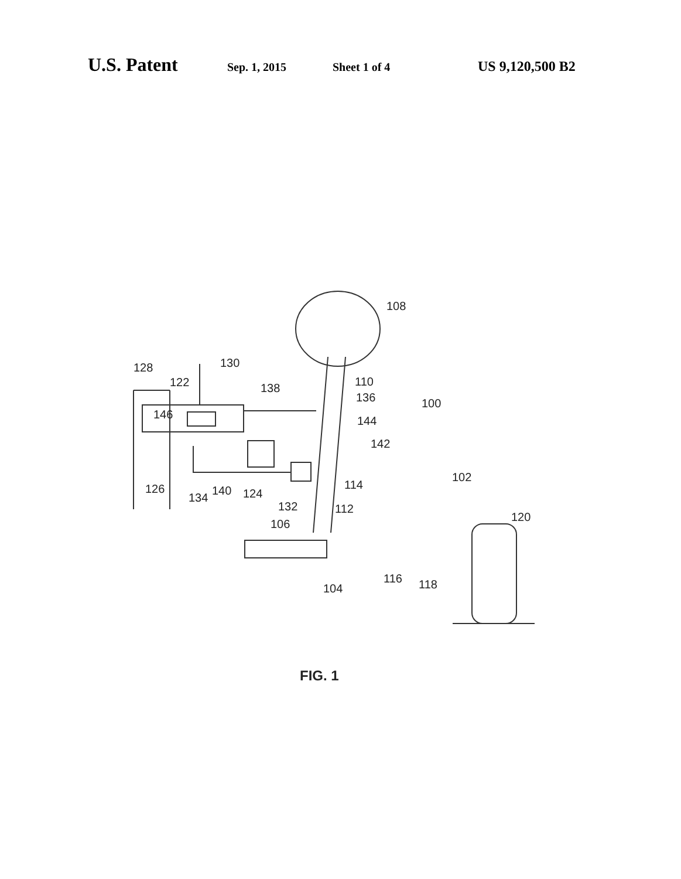U.S. Patent Sep. 1, 2015 Sheet 1 of 4 US 9,120,500 B2
108
128
130
122
138
110
136
100
146
144
142
102
126
134
140
124
114
132
112
120
106
116
118
104
FIG. 1